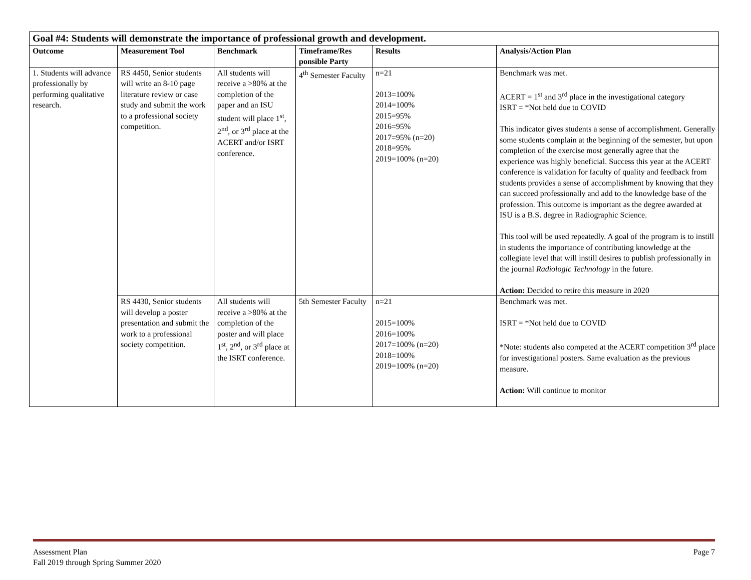| Goal #4: Students will demonstrate the importance of professional growth and development. | | | | | |
| --- | --- | --- | --- | --- | --- |
| Outcome | Measurement Tool | Benchmark | Timeframe/Res ponsible Party | Results | Analysis/Action Plan |
| 1. Students will advance professionally by performing qualitative research. | RS 4450, Senior students will write an 8-10 page literature review or case study and submit the work to a professional society competition. | All students will receive a >80% at the completion of the paper and an ISU student will place 1<sup>st</sup>, 2<sup>nd</sup>, or 3<sup>rd</sup> place at the ACERT and/or ISRT conference. | 4<sup>th</sup> Semester Faculty | n=21 2013=100% 2014=100% 2015=95% 2016=95% 2017=95% (n=20) 2018=95% 2019=100% (n=20) | Benchmark was met. ACERT = 1<sup>st</sup> and 3<sup>rd</sup> place in the investigational category ISRT = *Not held due to COVID This indicator gives students a sense of accomplishment. Generally some students complain at the beginning of the semester, but upon completion of the exercise most generally agree that the experience was highly beneficial. Success this year at the ACERT conference is validation for faculty of quality and feedback from students provides a sense of accomplishment by knowing that they can succeed professionally and add to the knowledge base of the profession. This outcome is important as the degree awarded at ISU is a B.S. degree in Radiographic Science. This tool will be used repeatedly. A goal of the program is to instill in students the importance of contributing knowledge at the collegiate level that will instill desires to publish professionally in the journal Radiologic Technology in the future. Action: Decided to retire this measure in 2020 |
| | RS 4430, Senior students will develop a poster presentation and submit the work to a professional society competition. | All students will receive a >80% at the completion of the poster and will place 1<sup>st</sup>, 2<sup>nd</sup>, or 3<sup>rd</sup> place at the ISRT conference. | 5th Semester Faculty | n=21 2015=100% 2016=100% 2017=100% (n=20) 2018=100% 2019=100% (n=20) | Benchmark was met. ISRT = *Not held due to COVID *Note: students also competed at the ACERT competition 3<sup>rd</sup> place for investigational posters. Same evaluation as the previous measure. Action: Will continue to monitor |
Assessment Plan
Fall 2019 through Spring Summer 2020
Page 7